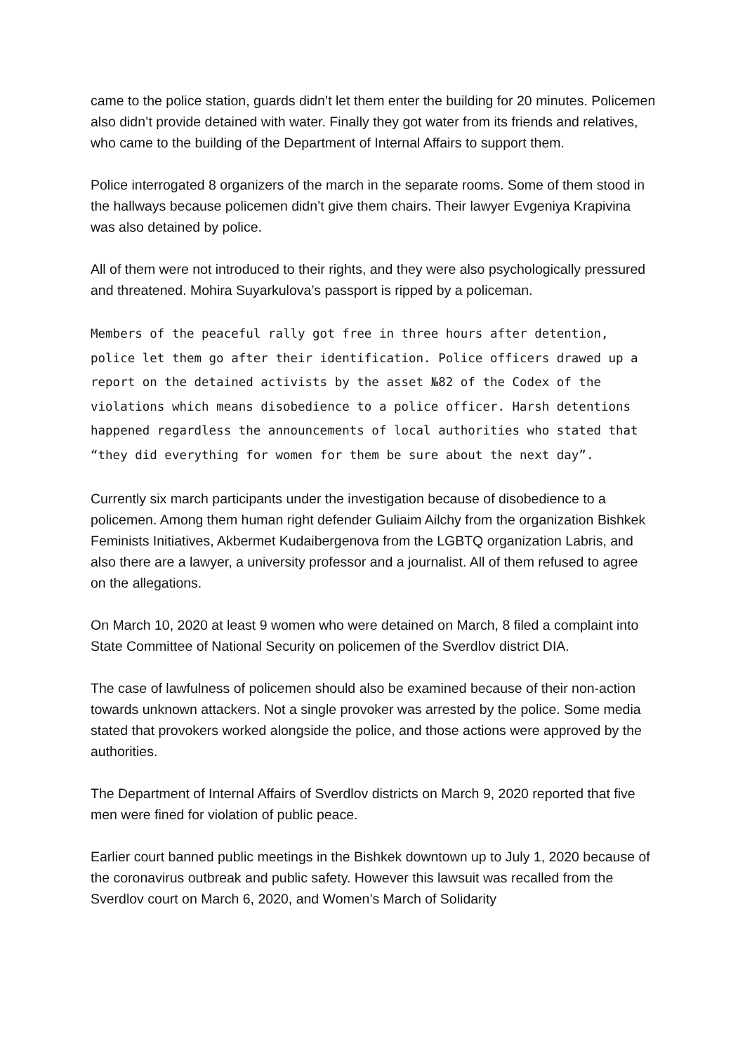came to the police station, guards didn’t let them enter the building for 20 minutes. Policemen also didn’t provide detained with water. Finally they got water from its friends and relatives, who came to the building of the Department of Internal Affairs to support them.
Police interrogated 8 organizers of the march in the separate rooms. Some of them stood in the hallways because policemen didn’t give them chairs. Their lawyer Evgeniya Krapivina was also detained by police.
All of them were not introduced to their rights, and they were also psychologically pressured and threatened. Mohira Suyarkulova’s passport is ripped by a policeman.
Members of the peaceful rally got free in three hours after detention, police let them go after their identification. Police officers drawed up a report on the detained activists by the asset №82 of the Codex of the violations which means disobedience to a police officer. Harsh detentions happened regardless the announcements of local authorities who stated that “they did everything for women for them be sure about the next day”.
Currently six march participants under the investigation because of disobedience to a policemen. Among them human right defender Guliaim Ailchy from the organization Bishkek Feminists Initiatives, Akbermet Kudaibergenova from the LGBTQ organization Labris, and also there are a lawyer, a university professor and a journalist. All of them refused to agree on the allegations.
On March 10, 2020 at least 9 women who were detained on March, 8 filed a complaint into State Committee of National Security on policemen of the Sverdlov district DIA.
The case of lawfulness of policemen should also be examined because of their non-action towards unknown attackers. Not a single provoker was arrested by the police. Some media stated that provokers worked alongside the police, and those actions were approved by the authorities.
The Department of Internal Affairs of Sverdlov districts on March 9, 2020 reported that five men were fined for violation of public peace.
Earlier court banned public meetings in the Bishkek downtown up to July 1, 2020 because of the coronavirus outbreak and public safety. However this lawsuit was recalled from the Sverdlov court on March 6, 2020, and Women’s March of Solidarity